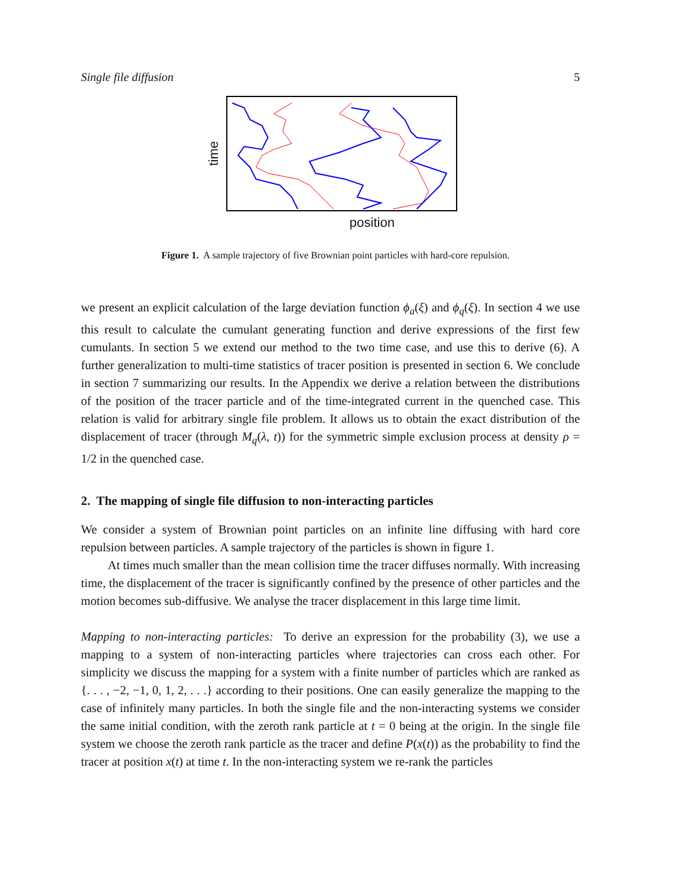Single file diffusion 5
time
position
Figure 1. A sample trajectory of five Brownian point particles with hard-core repulsion.
we present an explicit calculation of the large deviation function ϕ<sub>a</sub>(ξ) and ϕ<sub>q</sub>(ξ). In section 4 we use this result to calculate the cumulant generating function and derive expressions of the first few cumulants. In section 5 we extend our method to the two time case, and use this to derive (6). A further generalization to multi-time statistics of tracer position is presented in section 6. We conclude in section 7 summarizing our results. In the Appendix we derive a relation between the distributions of the position of the tracer particle and of the time-integrated current in the quenched case. This relation is valid for arbitrary single file problem. It allows us to obtain the exact distribution of the displacement of tracer (through M<sub>q</sub>(λ, t)) for the symmetric simple exclusion process at density ρ = 1/2 in the quenched case.
2. The mapping of single file diffusion to non-interacting particles
We consider a system of Brownian point particles on an infinite line diffusing with hard core repulsion between particles. A sample trajectory of the particles is shown in figure 1.
At times much smaller than the mean collision time the tracer diffuses normally. With increasing time, the displacement of the tracer is significantly confined by the presence of other particles and the motion becomes sub-diffusive. We analyse the tracer displacement in this large time limit.
Mapping to non-interacting particles: To derive an expression for the probability (3), we use a mapping to a system of non-interacting particles where trajectories can cross each other. For simplicity we discuss the mapping for a system with a finite number of particles which are ranked as {. . . , −2, −1, 0, 1, 2, . . .} according to their positions. One can easily generalize the mapping to the case of infinitely many particles. In both the single file and the non-interacting systems we consider the same initial condition, with the zeroth rank particle at t = 0 being at the origin. In the single file system we choose the zeroth rank particle as the tracer and define P(x(t)) as the probability to find the tracer at position x(t) at time t. In the non-interacting system we re-rank the particles